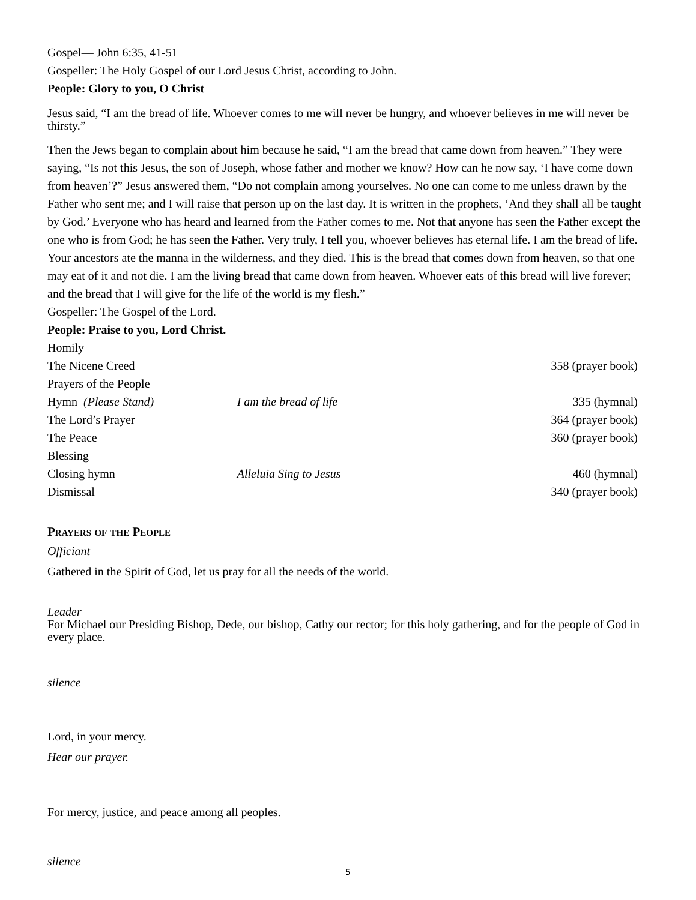Gospel— John 6:35, 41-51
Gospeller: The Holy Gospel of our Lord Jesus Christ, according to John.
People: Glory to you, O Christ
Jesus said, “I am the bread of life. Whoever comes to me will never be hungry, and whoever believes in me will never be thirsty.”
Then the Jews began to complain about him because he said, “I am the bread that came down from heaven.” They were saying, “Is not this Jesus, the son of Joseph, whose father and mother we know? How can he now say, ‘I have come down from heaven’?” Jesus answered them, “Do not complain among yourselves. No one can come to me unless drawn by the Father who sent me; and I will raise that person up on the last day. It is written in the prophets, ‘And they shall all be taught by God.’ Everyone who has heard and learned from the Father comes to me. Not that anyone has seen the Father except the one who is from God; he has seen the Father. Very truly, I tell you, whoever believes has eternal life. I am the bread of life. Your ancestors ate the manna in the wilderness, and they died. This is the bread that comes down from heaven, so that one may eat of it and not die. I am the living bread that came down from heaven. Whoever eats of this bread will live forever; and the bread that I will give for the life of the world is my flesh.”
Gospeller: The Gospel of the Lord.
People: Praise to you, Lord Christ.
| Homily | | |
| The Nicene Creed | | 358 (prayer book) |
| Prayers of the People | | |
| Hymn (Please Stand) | I am the bread of life | 335 (hymnal) |
| The Lord’s Prayer | | 364 (prayer book) |
| The Peace | | 360 (prayer book) |
| Blessing | | |
| Closing hymn | Alleluia Sing to Jesus | 460 (hymnal) |
| Dismissal | | 340 (prayer book) |
Prayers of the People
Officiant
Gathered in the Spirit of God, let us pray for all the needs of the world.
Leader
For Michael our Presiding Bishop, Dede, our bishop, Cathy our rector; for this holy gathering, and for the people of God in every place.
silence
Lord, in your mercy.
Hear our prayer.
For mercy, justice, and peace among all peoples.
silence
5